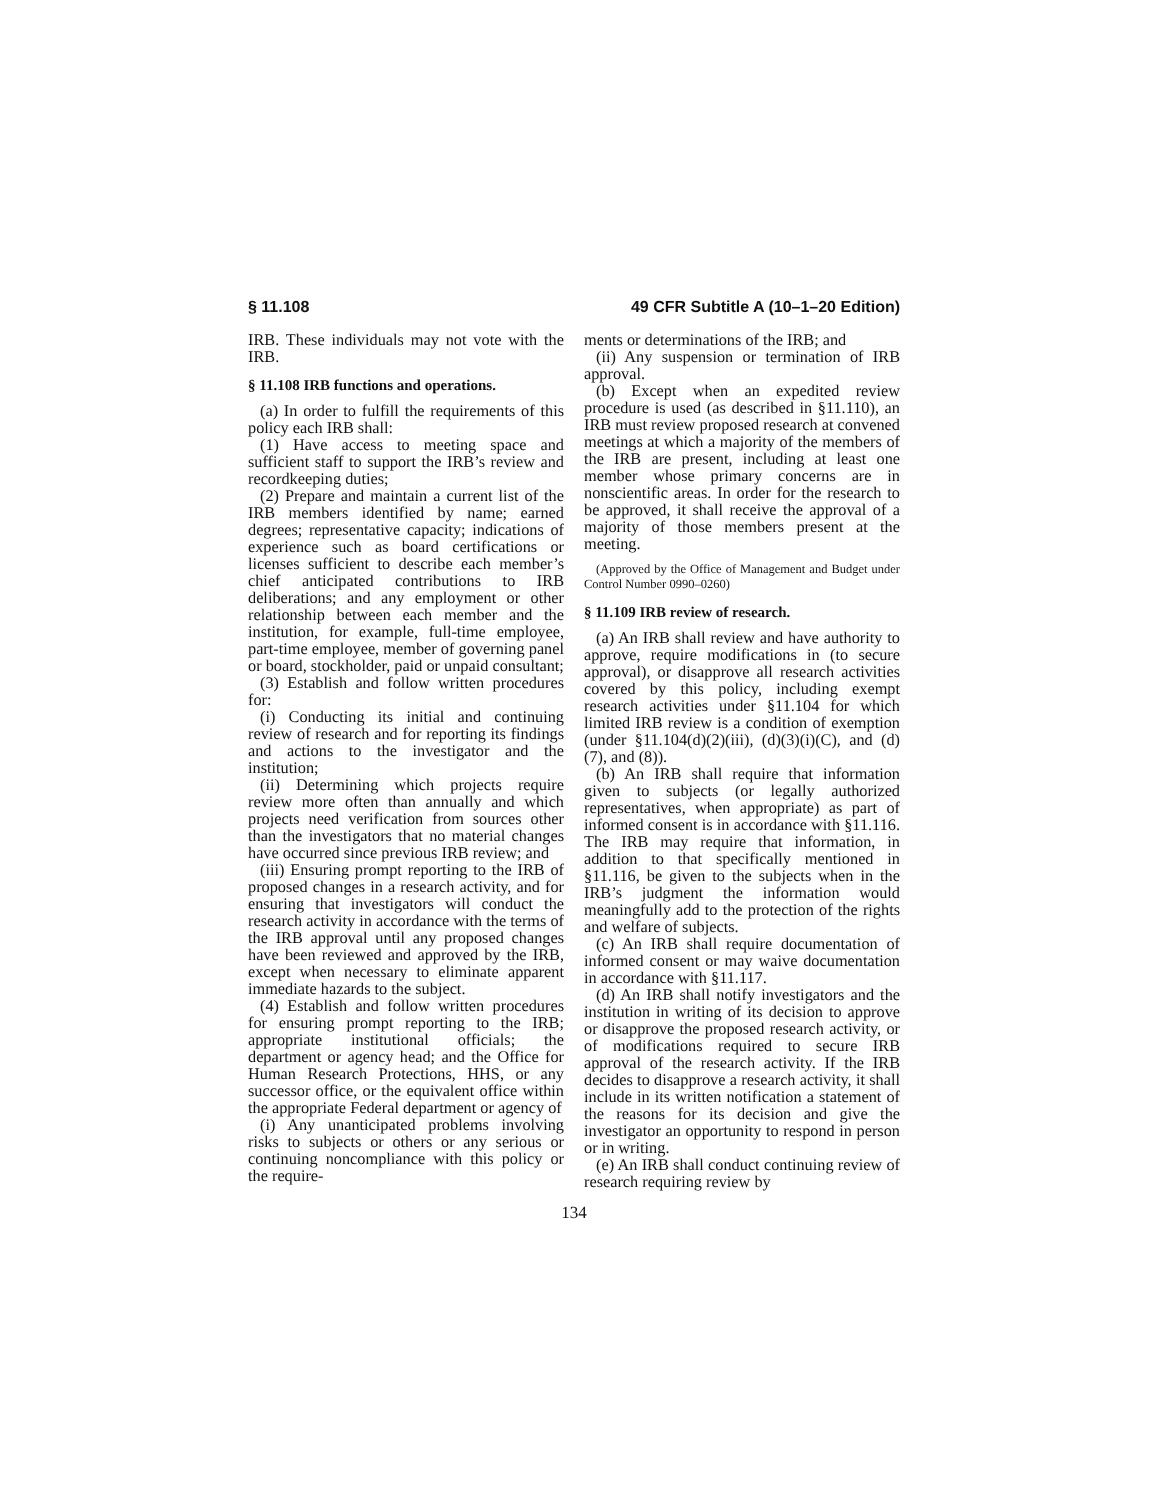§ 11.108 49 CFR Subtitle A (10–1–20 Edition)
IRB. These individuals may not vote with the IRB.
§ 11.108 IRB functions and operations.
(a) In order to fulfill the requirements of this policy each IRB shall:
(1) Have access to meeting space and sufficient staff to support the IRB’s review and recordkeeping duties;
(2) Prepare and maintain a current list of the IRB members identified by name; earned degrees; representative capacity; indications of experience such as board certifications or licenses sufficient to describe each member’s chief anticipated contributions to IRB deliberations; and any employment or other relationship between each member and the institution, for example, full-time employee, part-time employee, member of governing panel or board, stockholder, paid or unpaid consultant;
(3) Establish and follow written procedures for:
(i) Conducting its initial and continuing review of research and for reporting its findings and actions to the investigator and the institution;
(ii) Determining which projects require review more often than annually and which projects need verification from sources other than the investigators that no material changes have occurred since previous IRB review; and
(iii) Ensuring prompt reporting to the IRB of proposed changes in a research activity, and for ensuring that investigators will conduct the research activity in accordance with the terms of the IRB approval until any proposed changes have been reviewed and approved by the IRB, except when necessary to eliminate apparent immediate hazards to the subject.
(4) Establish and follow written procedures for ensuring prompt reporting to the IRB; appropriate institutional officials; the department or agency head; and the Office for Human Research Protections, HHS, or any successor office, or the equivalent office within the appropriate Federal department or agency of
(i) Any unanticipated problems involving risks to subjects or others or any serious or continuing noncompliance with this policy or the require-
ments or determinations of the IRB; and
(ii) Any suspension or termination of IRB approval.
(b) Except when an expedited review procedure is used (as described in §11.110), an IRB must review proposed research at convened meetings at which a majority of the members of the IRB are present, including at least one member whose primary concerns are in nonscientific areas. In order for the research to be approved, it shall receive the approval of a majority of those members present at the meeting.
(Approved by the Office of Management and Budget under Control Number 0990–0260)
§ 11.109 IRB review of research.
(a) An IRB shall review and have authority to approve, require modifications in (to secure approval), or disapprove all research activities covered by this policy, including exempt research activities under §11.104 for which limited IRB review is a condition of exemption (under §11.104(d)(2)(iii), (d)(3)(i)(C), and (d)(7), and (8)).
(b) An IRB shall require that information given to subjects (or legally authorized representatives, when appropriate) as part of informed consent is in accordance with §11.116. The IRB may require that information, in addition to that specifically mentioned in §11.116, be given to the subjects when in the IRB’s judgment the information would meaningfully add to the protection of the rights and welfare of subjects.
(c) An IRB shall require documentation of informed consent or may waive documentation in accordance with §11.117.
(d) An IRB shall notify investigators and the institution in writing of its decision to approve or disapprove the proposed research activity, or of modifications required to secure IRB approval of the research activity. If the IRB decides to disapprove a research activity, it shall include in its written notification a statement of the reasons for its decision and give the investigator an opportunity to respond in person or in writing.
(e) An IRB shall conduct continuing review of research requiring review by
134